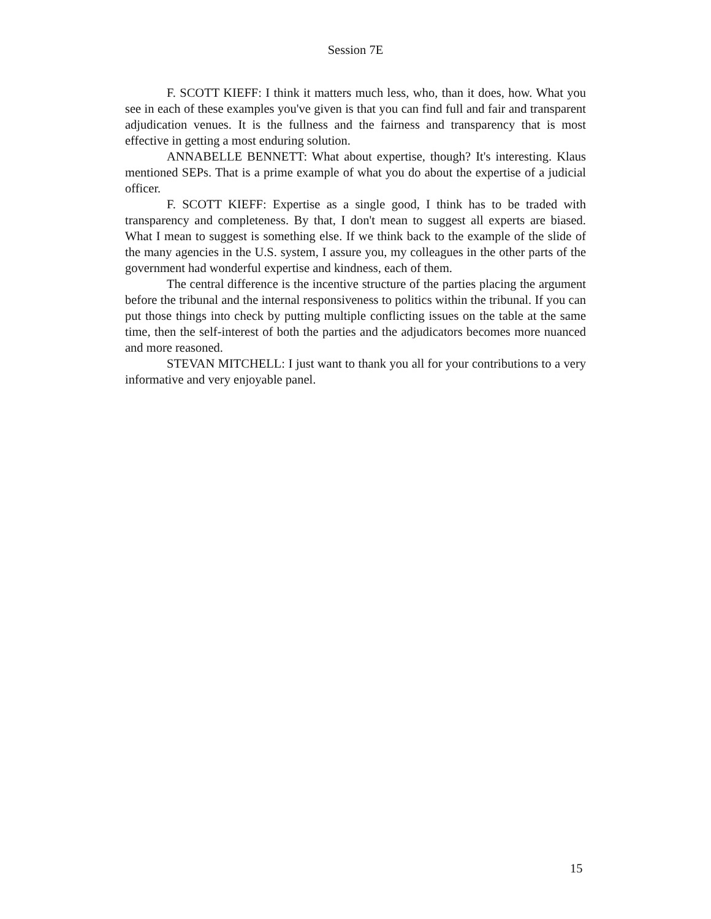Session 7E
F. SCOTT KIEFF: I think it matters much less, who, than it does, how. What you see in each of these examples you've given is that you can find full and fair and transparent adjudication venues. It is the fullness and the fairness and transparency that is most effective in getting a most enduring solution.
ANNABELLE BENNETT: What about expertise, though? It's interesting. Klaus mentioned SEPs. That is a prime example of what you do about the expertise of a judicial officer.
F. SCOTT KIEFF: Expertise as a single good, I think has to be traded with transparency and completeness. By that, I don't mean to suggest all experts are biased. What I mean to suggest is something else. If we think back to the example of the slide of the many agencies in the U.S. system, I assure you, my colleagues in the other parts of the government had wonderful expertise and kindness, each of them.
The central difference is the incentive structure of the parties placing the argument before the tribunal and the internal responsiveness to politics within the tribunal. If you can put those things into check by putting multiple conflicting issues on the table at the same time, then the self-interest of both the parties and the adjudicators becomes more nuanced and more reasoned.
STEVAN MITCHELL: I just want to thank you all for your contributions to a very informative and very enjoyable panel.
15